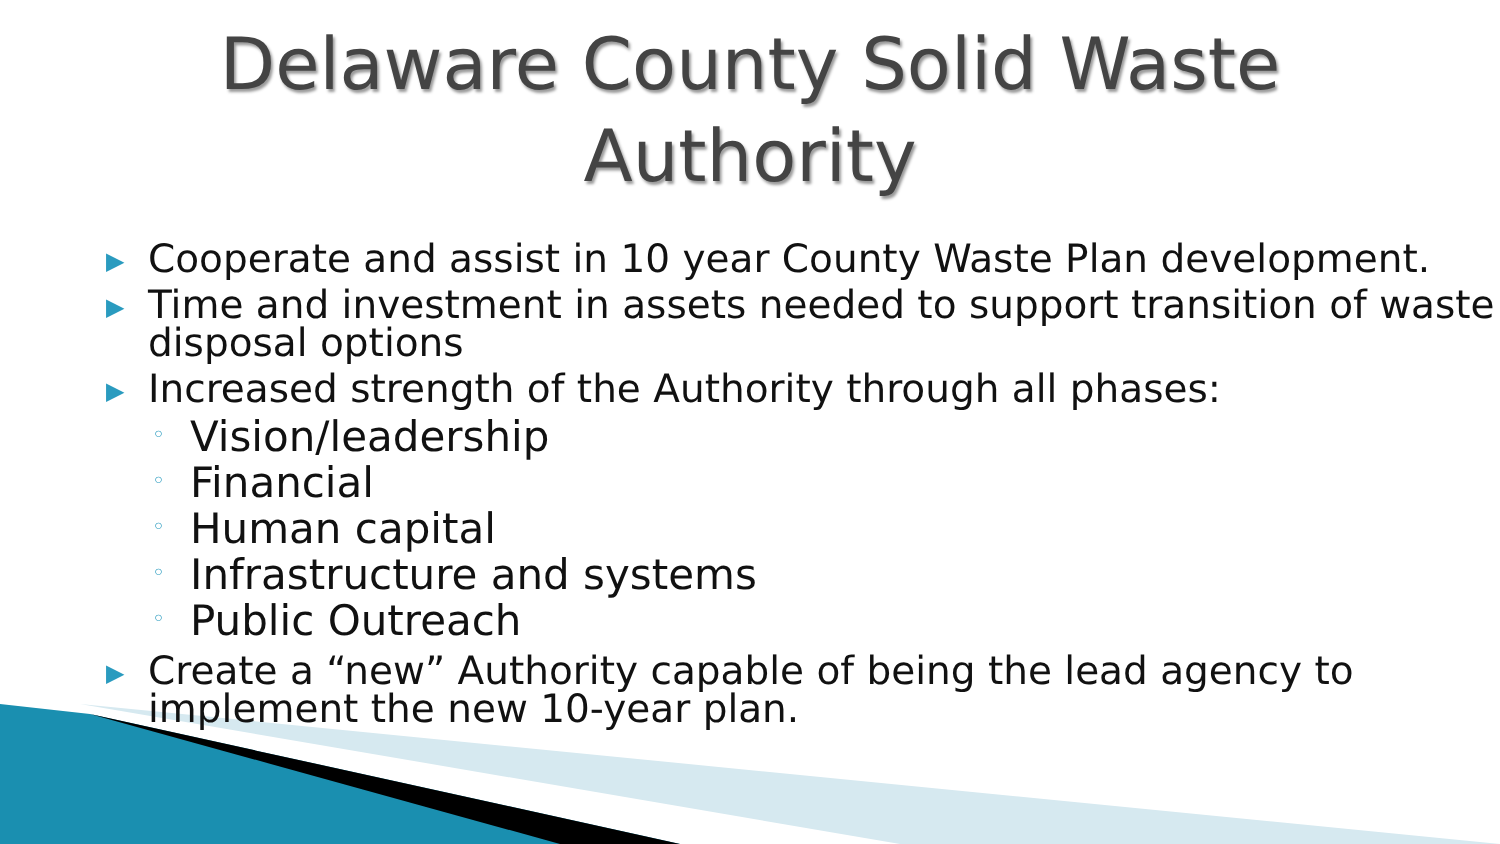Delaware County Solid Waste
Authority
▶ Cooperate and assist in 10 year County Waste Plan development.
▶ Time and investment in assets needed to support transition of waste disposal options
▶ Increased strength of the Authority through all phases:
◦ Vision/leadership
◦ Financial
◦ Human capital
◦ Infrastructure and systems
◦ Public Outreach
▶ Create a “new” Authority capable of being the lead agency to implement the new 10-year plan.